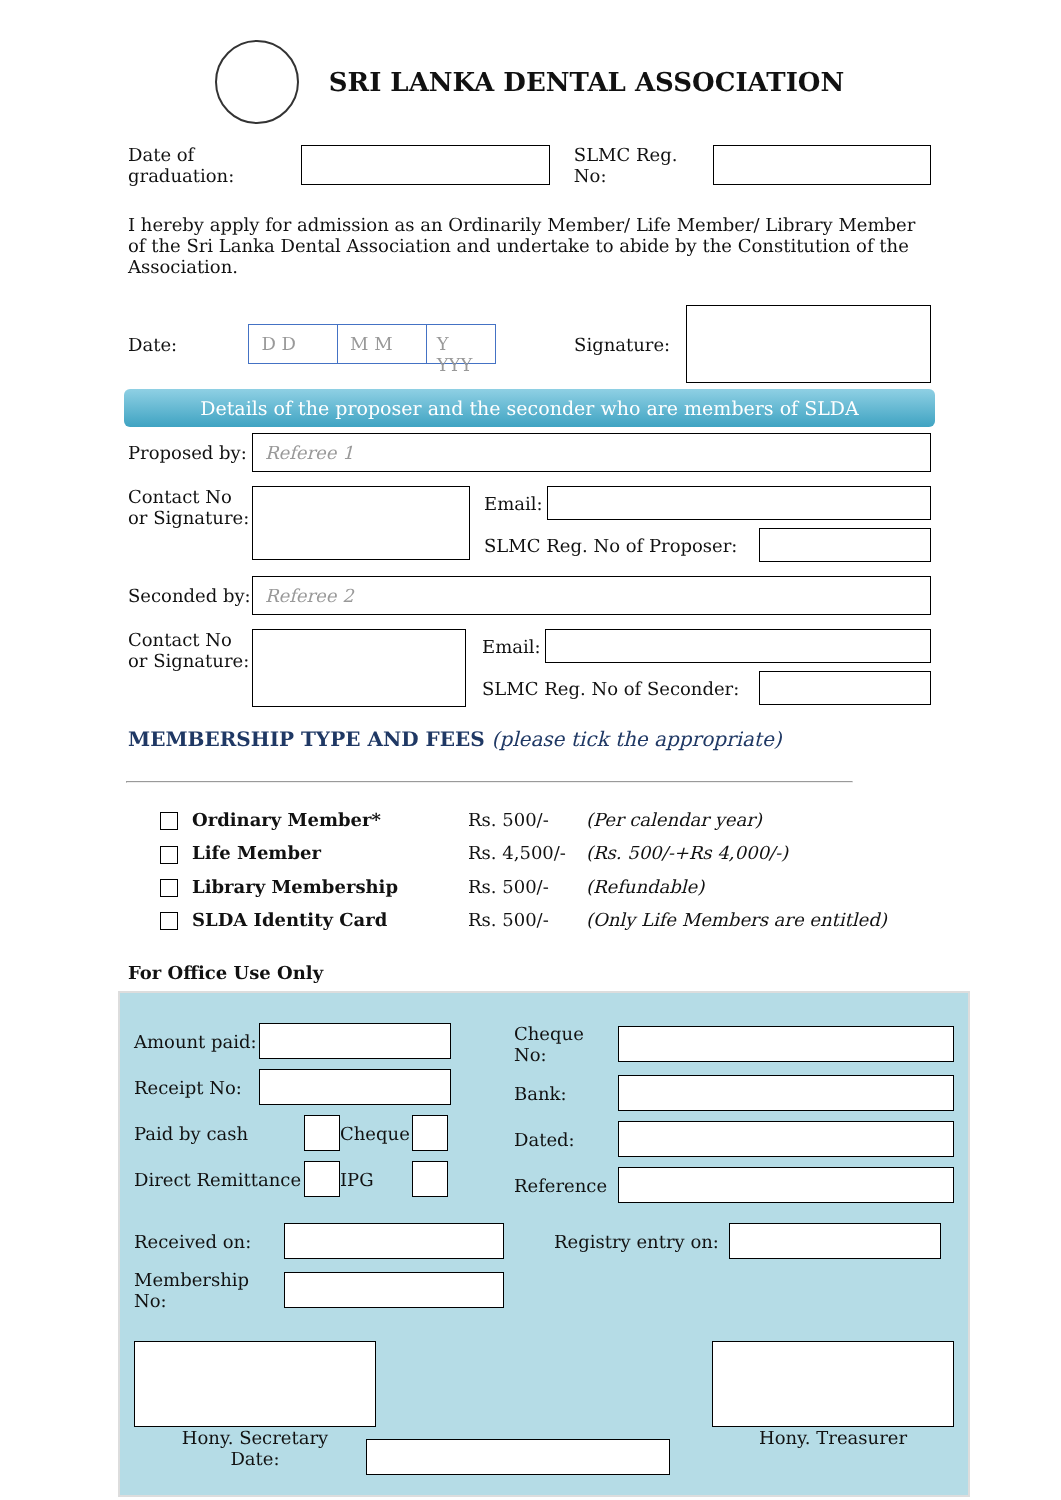SRI LANKA DENTAL ASSOCIATION
Date of graduation: SLMC Reg. No:
I hereby apply for admission as an Ordinarily Member/ Life Member/ Library Member of the Sri Lanka Dental Association and undertake to abide by the Constitution of the Association.
Date:
D D M M Y YYY
Signature:
Details of the proposer and the seconder who are members of SLDA
Proposed by:
Referee 1
Contact No or Signature:
Email:
SLMC Reg. No of Proposer:
Seconded by:
Referee 2
Contact No or Signature:
Email:
SLMC Reg. No of Seconder:
MEMBERSHIP TYPE AND FEES (please tick the appropriate)
| Ordinary Member* | Rs. 500/- | (Per calendar year) |
| Life Member | Rs. 4,500/- | (Rs. 500/-+Rs 4,000/-) |
| Library Membership | Rs. 500/- | (Refundable) |
| SLDA Identity Card | Rs. 500/- | (Only Life Members are entitled) |
For Office Use Only
Amount paid:
Receipt No:
Paid by cash Cheque
Direct Remittance
IPG
Cheque No:
Bank:
Dated:
Reference
Received on:
Membership No:
Registry entry on:
Hony. Secretary
Date:
Hony. Treasurer